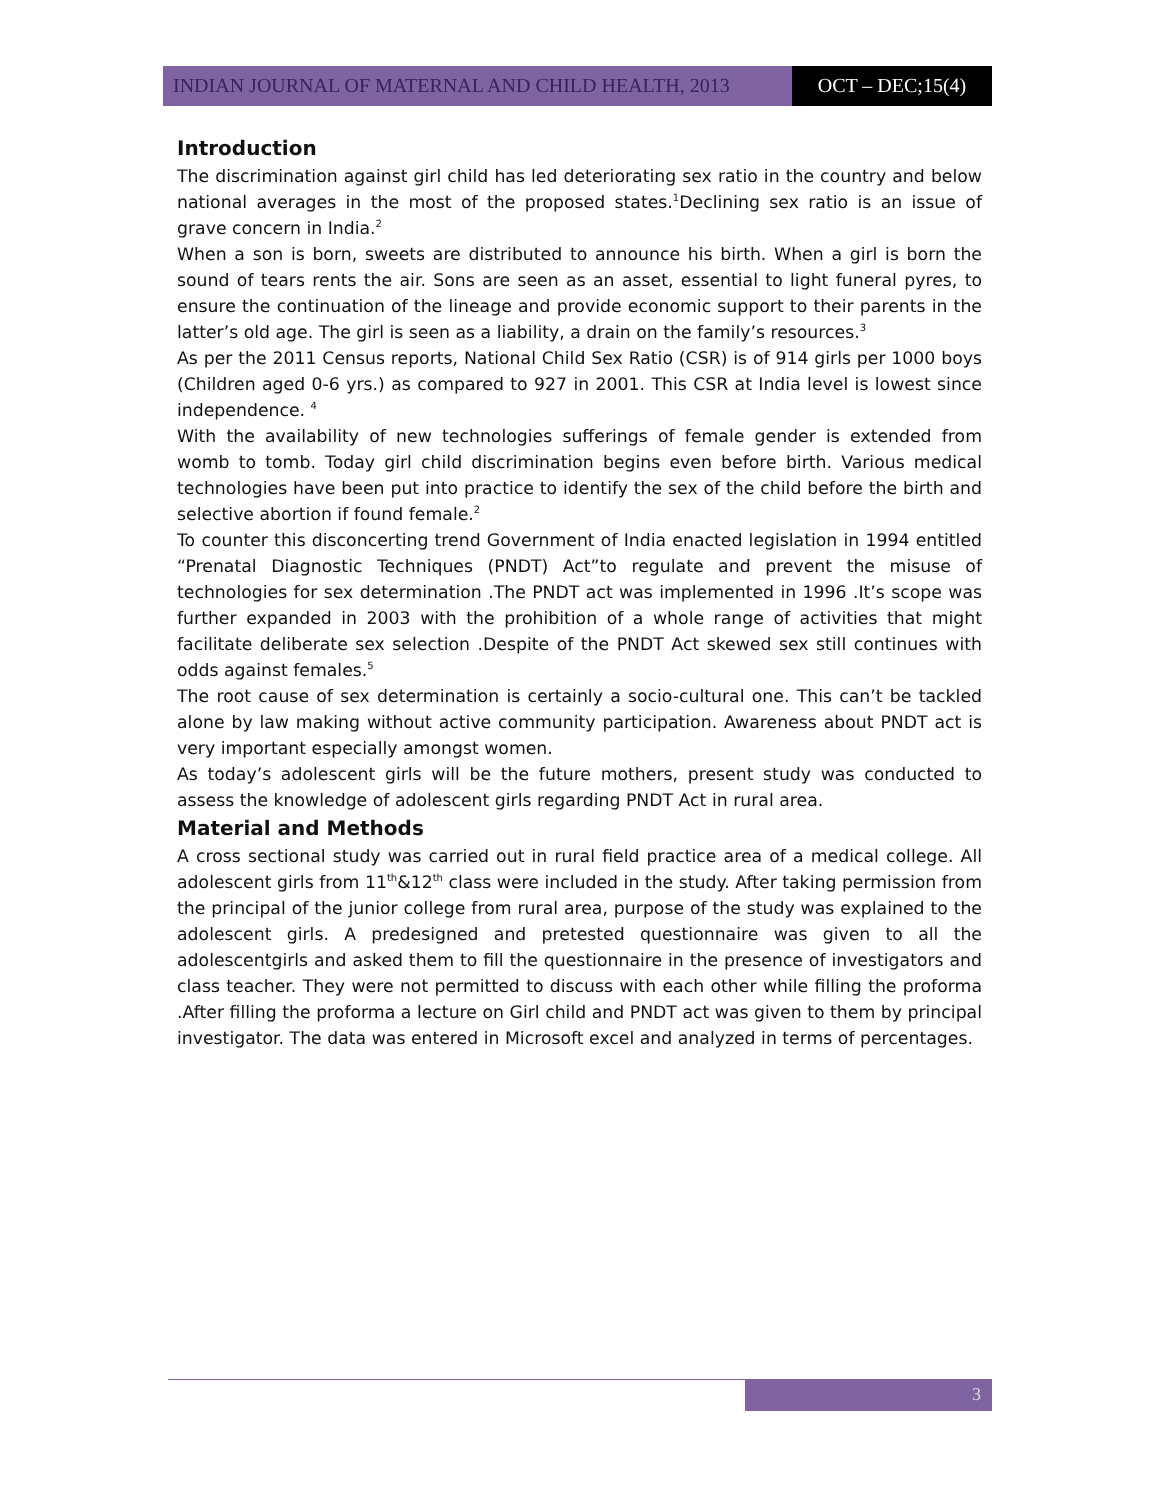INDIAN JOURNAL OF MATERNAL AND CHILD HEALTH, 2013
OCT – DEC;15(4)
Introduction
The discrimination against girl child has led deteriorating sex ratio in the country and below national averages in the most of the proposed states.<sup>1</sup>Declining sex ratio is an issue of grave concern in India.<sup>2</sup>
When a son is born, sweets are distributed to announce his birth. When a girl is born the sound of tears rents the air. Sons are seen as an asset, essential to light funeral pyres, to ensure the continuation of the lineage and provide economic support to their parents in the latter’s old age. The girl is seen as a liability, a drain on the family’s resources.<sup>3</sup>
As per the 2011 Census reports, National Child Sex Ratio (CSR) is of 914 girls per 1000 boys (Children aged 0-6 yrs.) as compared to 927 in 2001. This CSR at India level is lowest since independence. <sup>4</sup>
With the availability of new technologies sufferings of female gender is extended from womb to tomb. Today girl child discrimination begins even before birth. Various medical technologies have been put into practice to identify the sex of the child before the birth and selective abortion if found female.<sup>2</sup>
To counter this disconcerting trend Government of India enacted legislation in 1994 entitled “Prenatal Diagnostic Techniques (PNDT) Act”to regulate and prevent the misuse of technologies for sex determination .The PNDT act was implemented in 1996 .It’s scope was further expanded in 2003 with the prohibition of a whole range of activities that might facilitate deliberate sex selection .Despite of the PNDT Act skewed sex still continues with odds against females.<sup>5</sup>
The root cause of sex determination is certainly a socio-cultural one. This can’t be tackled alone by law making without active community participation. Awareness about PNDT act is very important especially amongst women.
As today’s adolescent girls will be the future mothers, present study was conducted to assess the knowledge of adolescent girls regarding PNDT Act in rural area.
Material and Methods
A cross sectional study was carried out in rural field practice area of a medical college. All adolescent girls from 11<sup>th</sup>&12<sup>th</sup> class were included in the study. After taking permission from the principal of the junior college from rural area, purpose of the study was explained to the adolescent girls. A predesigned and pretested questionnaire was given to all the adolescentgirls and asked them to fill the questionnaire in the presence of investigators and class teacher. They were not permitted to discuss with each other while filling the proforma .After filling the proforma a lecture on Girl child and PNDT act was given to them by principal investigator. The data was entered in Microsoft excel and analyzed in terms of percentages.
3